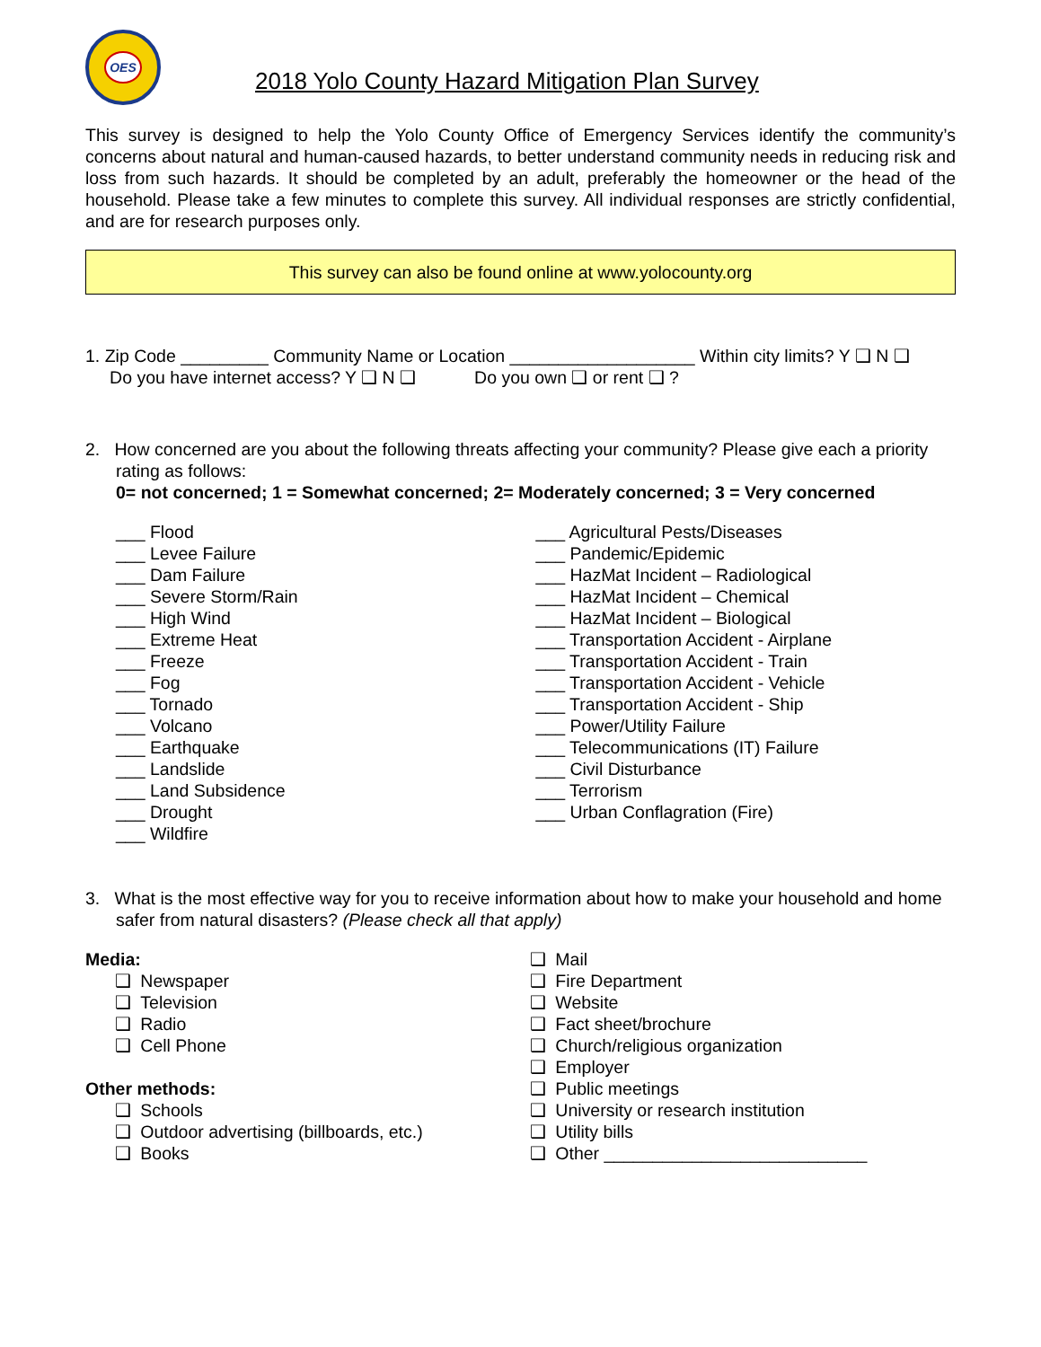OES
2018 Yolo County Hazard Mitigation Plan Survey
This survey is designed to help the Yolo County Office of Emergency Services identify the community’s concerns about natural and human-caused hazards, to better understand community needs in reducing risk and loss from such hazards. It should be completed by an adult, preferably the homeowner or the head of the household. Please take a few minutes to complete this survey. All individual responses are strictly confidential, and are for research purposes only.
This survey can also be found online at www.yolocounty.org
1. Zip Code _________ Community Name or Location ___________________ Within city limits? Y ❑ N ❑
Do you have internet access? Y ❑ N ❑ Do you own ❑ or rent ❑ ?
2. How concerned are you about the following threats affecting your community? Please give each a priority rating as follows:
0= not concerned; 1 = Somewhat concerned; 2= Moderately concerned; 3 = Very concerned
___ Flood
___ Levee Failure
___ Dam Failure
___ Severe Storm/Rain
___ High Wind
___ Extreme Heat
___ Freeze
___ Fog
___ Tornado
___ Volcano
___ Earthquake
___ Landslide
___ Land Subsidence
___ Drought
___ Wildfire
___ Agricultural Pests/Diseases
___ Pandemic/Epidemic
___ HazMat Incident – Radiological
___ HazMat Incident – Chemical
___ HazMat Incident – Biological
___ Transportation Accident - Airplane
___ Transportation Accident - Train
___ Transportation Accident - Vehicle
___ Transportation Accident - Ship
___ Power/Utility Failure
___ Telecommunications (IT) Failure
___ Civil Disturbance
___ Terrorism
___ Urban Conflagration (Fire)
3. What is the most effective way for you to receive information about how to make your household and home safer from natural disasters? (Please check all that apply)
Media:
❑ Newspaper
❑ Television
❑ Radio
❑ Cell Phone
Other methods:
❑ Schools
❑ Outdoor advertising (billboards, etc.)
❑ Books
❑ Mail
❑ Fire Department
❑ Website
❑ Fact sheet/brochure
❑ Church/religious organization
❑ Employer
❑ Public meetings
❑ University or research institution
❑ Utility bills
❑ Other ___________________________